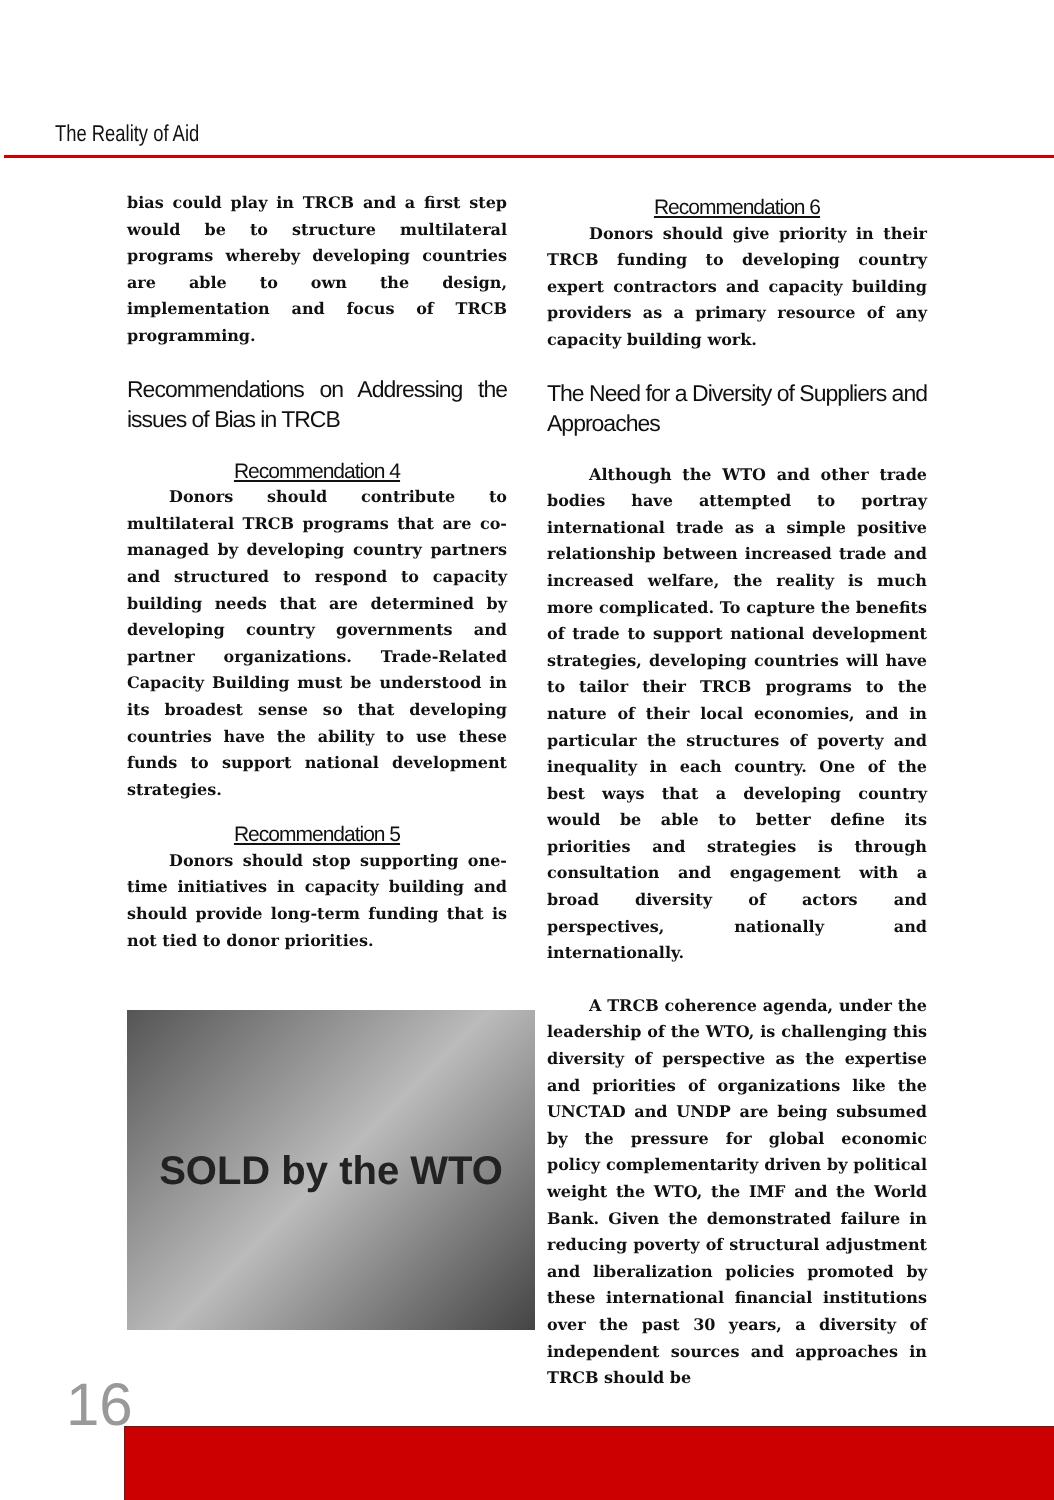The Reality of Aid
bias could play in TRCB and a first step would be to structure multilateral programs whereby developing countries are able to own the design, implementation and focus of TRCB programming.
Recommendations on Addressing the issues of Bias in TRCB
Recommendation 4
Donors should contribute to multilateral TRCB programs that are co-managed by developing country partners and structured to respond to capacity building needs that are determined by developing country governments and partner organizations. Trade-Related Capacity Building must be understood in its broadest sense so that developing countries have the ability to use these funds to support national development strategies.
Recommendation 5
Donors should stop supporting one-time initiatives in capacity building and should provide long-term funding that is not tied to donor priorities.
SOLD by the WTO
Recommendation 6
Donors should give priority in their TRCB funding to developing country expert contractors and capacity building providers as a primary resource of any capacity building work.
The Need for a Diversity of Suppliers and Approaches
Although the WTO and other trade bodies have attempted to portray international trade as a simple positive relationship between increased trade and increased welfare, the reality is much more complicated. To capture the benefits of trade to support national development strategies, developing countries will have to tailor their TRCB programs to the nature of their local economies, and in particular the structures of poverty and inequality in each country. One of the best ways that a developing country would be able to better define its priorities and strategies is through consultation and engagement with a broad diversity of actors and perspectives, nationally and internationally.
A TRCB coherence agenda, under the leadership of the WTO, is challenging this diversity of perspective as the expertise and priorities of organizations like the UNCTAD and UNDP are being subsumed by the pressure for global economic policy complementarity driven by political weight the WTO, the IMF and the World Bank. Given the demonstrated failure in reducing poverty of structural adjustment and liberalization policies promoted by these international financial institutions over the past 30 years, a diversity of independent sources and approaches in TRCB should be
16